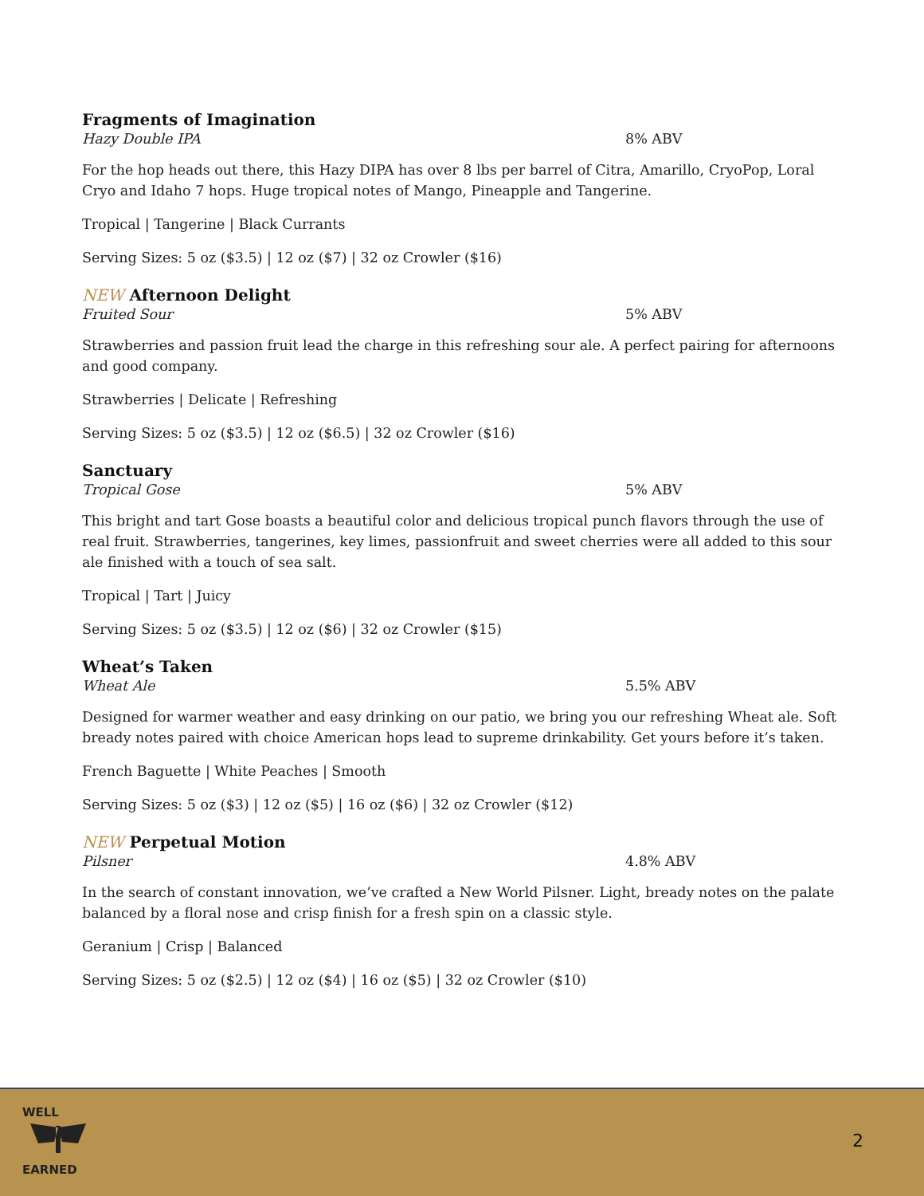Fragments of Imagination
Hazy Double IPA 8% ABV
For the hop heads out there, this Hazy DIPA has over 8 lbs per barrel of Citra, Amarillo, CryoPop, Loral Cryo and Idaho 7 hops. Huge tropical notes of Mango, Pineapple and Tangerine.
Tropical | Tangerine | Black Currants
Serving Sizes: 5 oz ($3.5) | 12 oz ($7) | 32 oz Crowler ($16)
NEW Afternoon Delight
Fruited Sour 5% ABV
Strawberries and passion fruit lead the charge in this refreshing sour ale. A perfect pairing for afternoons and good company.
Strawberries | Delicate | Refreshing
Serving Sizes: 5 oz ($3.5) | 12 oz ($6.5) | 32 oz Crowler ($16)
Sanctuary
Tropical Gose 5% ABV
This bright and tart Gose boasts a beautiful color and delicious tropical punch flavors through the use of real fruit. Strawberries, tangerines, key limes, passionfruit and sweet cherries were all added to this sour ale finished with a touch of sea salt.
Tropical | Tart | Juicy
Serving Sizes: 5 oz ($3.5) | 12 oz ($6) | 32 oz Crowler ($15)
Wheat’s Taken
Wheat Ale 5.5% ABV
Designed for warmer weather and easy drinking on our patio, we bring you our refreshing Wheat ale. Soft bready notes paired with choice American hops lead to supreme drinkability. Get yours before it’s taken.
French Baguette | White Peaches | Smooth
Serving Sizes: 5 oz ($3) | 12 oz ($5) | 16 oz ($6) | 32 oz Crowler ($12)
NEW Perpetual Motion
Pilsner 4.8% ABV
In the search of constant innovation, we’ve crafted a New World Pilsner. Light, bready notes on the palate balanced by a floral nose and crisp finish for a fresh spin on a classic style.
Geranium | Crisp | Balanced
Serving Sizes: 5 oz ($2.5) | 12 oz ($4) | 16 oz ($5) | 32 oz Crowler ($10)
WELL
EARNED
2